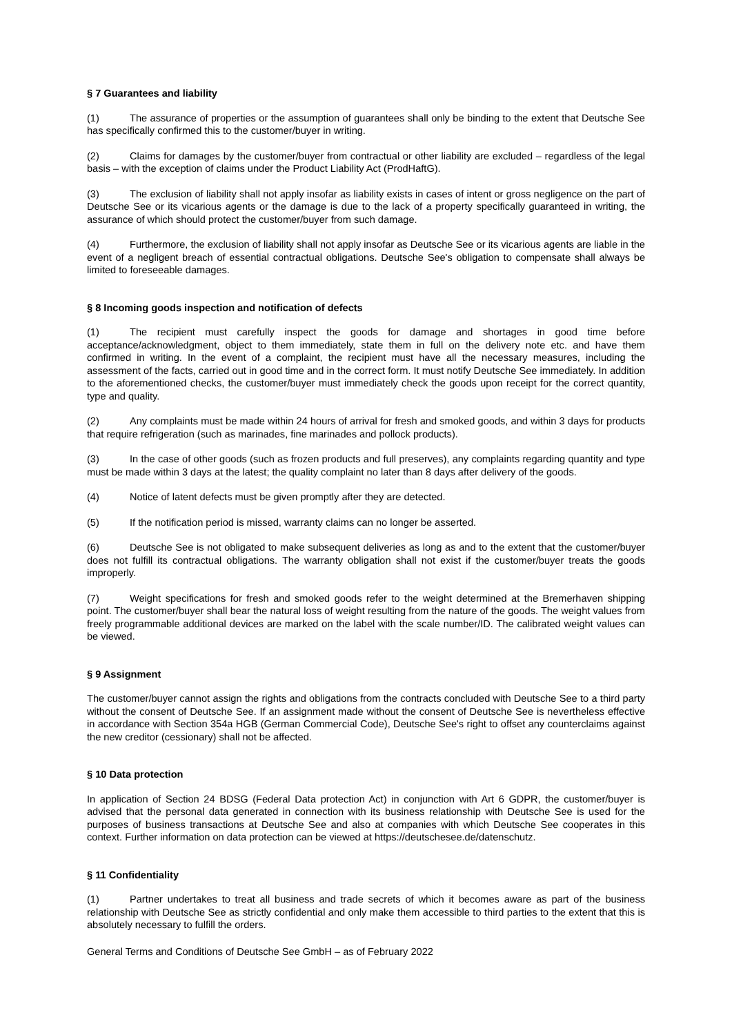§ 7 Guarantees and liability
(1) The assurance of properties or the assumption of guarantees shall only be binding to the extent that Deutsche See has specifically confirmed this to the customer/buyer in writing.
(2) Claims for damages by the customer/buyer from contractual or other liability are excluded – regardless of the legal basis – with the exception of claims under the Product Liability Act (ProdHaftG).
(3) The exclusion of liability shall not apply insofar as liability exists in cases of intent or gross negligence on the part of Deutsche See or its vicarious agents or the damage is due to the lack of a property specifically guaranteed in writing, the assurance of which should protect the customer/buyer from such damage.
(4) Furthermore, the exclusion of liability shall not apply insofar as Deutsche See or its vicarious agents are liable in the event of a negligent breach of essential contractual obligations. Deutsche See's obligation to compensate shall always be limited to foreseeable damages.
§ 8 Incoming goods inspection and notification of defects
(1) The recipient must carefully inspect the goods for damage and shortages in good time before acceptance/acknowledgment, object to them immediately, state them in full on the delivery note etc. and have them confirmed in writing. In the event of a complaint, the recipient must have all the necessary measures, including the assessment of the facts, carried out in good time and in the correct form. It must notify Deutsche See immediately. In addition to the aforementioned checks, the customer/buyer must immediately check the goods upon receipt for the correct quantity, type and quality.
(2) Any complaints must be made within 24 hours of arrival for fresh and smoked goods, and within 3 days for products that require refrigeration (such as marinades, fine marinades and pollock products).
(3) In the case of other goods (such as frozen products and full preserves), any complaints regarding quantity and type must be made within 3 days at the latest; the quality complaint no later than 8 days after delivery of the goods.
(4) Notice of latent defects must be given promptly after they are detected.
(5) If the notification period is missed, warranty claims can no longer be asserted.
(6) Deutsche See is not obligated to make subsequent deliveries as long as and to the extent that the customer/buyer does not fulfill its contractual obligations. The warranty obligation shall not exist if the customer/buyer treats the goods improperly.
(7) Weight specifications for fresh and smoked goods refer to the weight determined at the Bremerhaven shipping point. The customer/buyer shall bear the natural loss of weight resulting from the nature of the goods. The weight values from freely programmable additional devices are marked on the label with the scale number/ID. The calibrated weight values can be viewed.
§ 9 Assignment
The customer/buyer cannot assign the rights and obligations from the contracts concluded with Deutsche See to a third party without the consent of Deutsche See. If an assignment made without the consent of Deutsche See is nevertheless effective in accordance with Section 354a HGB (German Commercial Code), Deutsche See's right to offset any counterclaims against the new creditor (cessionary) shall not be affected.
§ 10 Data protection
In application of Section 24 BDSG (Federal Data protection Act) in conjunction with Art 6 GDPR, the customer/buyer is advised that the personal data generated in connection with its business relationship with Deutsche See is used for the purposes of business transactions at Deutsche See and also at companies with which Deutsche See cooperates in this context. Further information on data protection can be viewed at https://deutschesee.de/datenschutz.
§ 11 Confidentiality
(1) Partner undertakes to treat all business and trade secrets of which it becomes aware as part of the business relationship with Deutsche See as strictly confidential and only make them accessible to third parties to the extent that this is absolutely necessary to fulfill the orders.
General Terms and Conditions of Deutsche See GmbH – as of February 2022